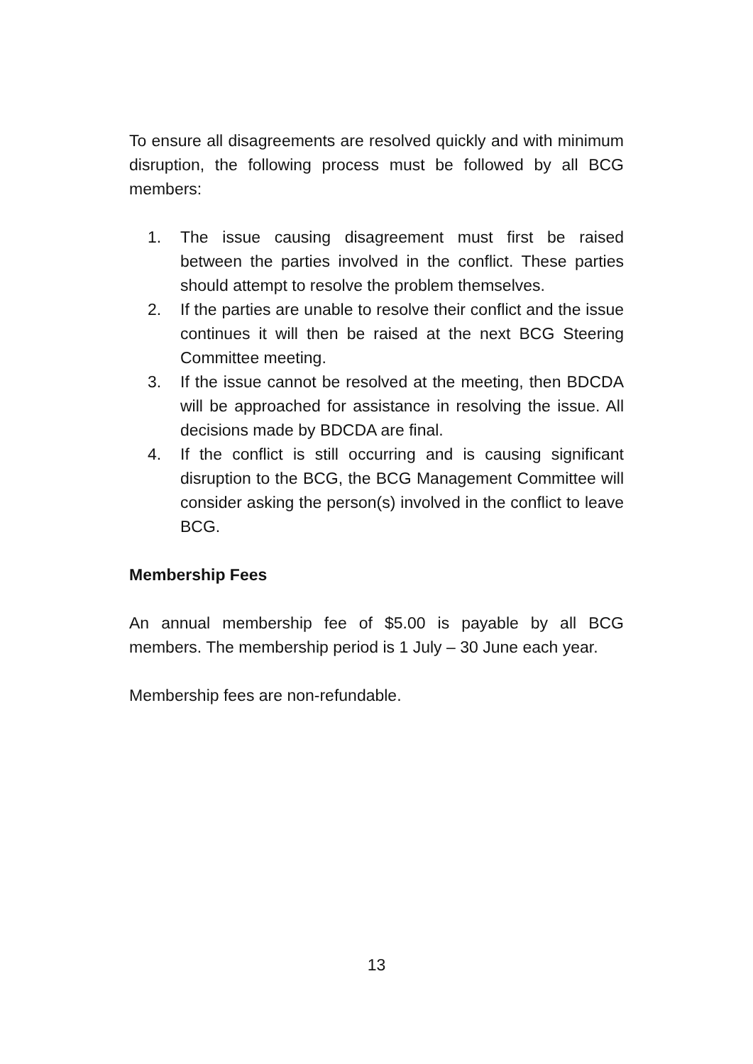To ensure all disagreements are resolved quickly and with minimum disruption, the following process must be followed by all BCG members:
1. The issue causing disagreement must first be raised between the parties involved in the conflict. These parties should attempt to resolve the problem themselves.
2. If the parties are unable to resolve their conflict and the issue continues it will then be raised at the next BCG Steering Committee meeting.
3. If the issue cannot be resolved at the meeting, then BDCDA will be approached for assistance in resolving the issue. All decisions made by BDCDA are final.
4. If the conflict is still occurring and is causing significant disruption to the BCG, the BCG Management Committee will consider asking the person(s) involved in the conflict to leave BCG.
Membership Fees
An annual membership fee of $5.00 is payable by all BCG members. The membership period is 1 July – 30 June each year.
Membership fees are non-refundable.
13